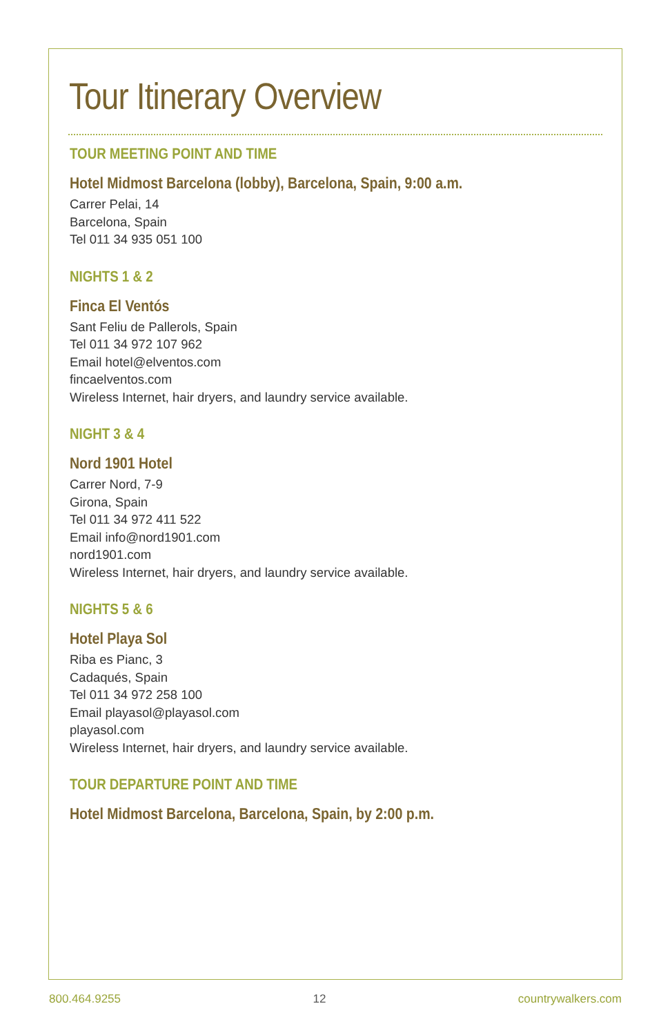Tour Itinerary Overview
TOUR MEETING POINT AND TIME
Hotel Midmost Barcelona (lobby), Barcelona, Spain, 9:00 a.m.
Carrer Pelai, 14
Barcelona, Spain
Tel 011 34 935 051 100
NIGHTS 1 & 2
Finca El Ventós
Sant Feliu de Pallerols, Spain
Tel 011 34 972 107 962
Email hotel@elventos.com
fincaelventos.com
Wireless Internet, hair dryers, and laundry service available.
NIGHT 3 & 4
Nord 1901 Hotel
Carrer Nord, 7-9
Girona, Spain
Tel 011 34 972 411 522
Email info@nord1901.com
nord1901.com
Wireless Internet, hair dryers, and laundry service available.
NIGHTS 5 & 6
Hotel Playa Sol
Riba es Pianc, 3
Cadaqués, Spain
Tel 011 34 972 258 100
Email playasol@playasol.com
playasol.com
Wireless Internet, hair dryers, and laundry service available.
TOUR DEPARTURE POINT AND TIME
Hotel Midmost Barcelona, Barcelona, Spain, by 2:00 p.m.
800.464.9255 12 countrywalkers.com